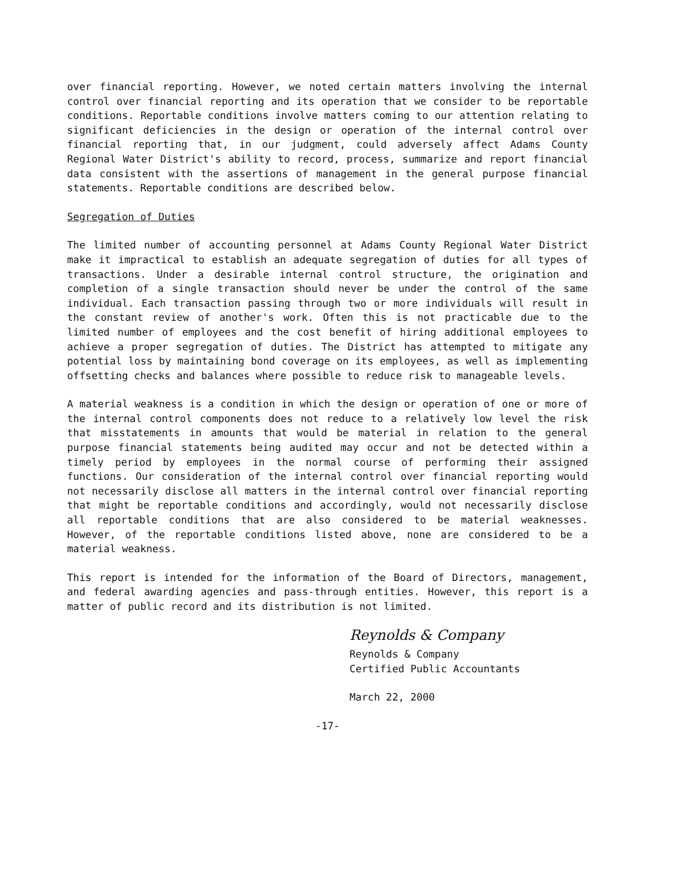over financial reporting. However, we noted certain matters involving the internal control over financial reporting and its operation that we consider to be reportable conditions. Reportable conditions involve matters coming to our attention relating to significant deficiencies in the design or operation of the internal control over financial reporting that, in our judgment, could adversely affect Adams County Regional Water District's ability to record, process, summarize and report financial data consistent with the assertions of management in the general purpose financial statements. Reportable conditions are described below.
Segregation of Duties
The limited number of accounting personnel at Adams County Regional Water District make it impractical to establish an adequate segregation of duties for all types of transactions. Under a desirable internal control structure, the origination and completion of a single transaction should never be under the control of the same individual. Each transaction passing through two or more individuals will result in the constant review of another's work. Often this is not practicable due to the limited number of employees and the cost benefit of hiring additional employees to achieve a proper segregation of duties. The District has attempted to mitigate any potential loss by maintaining bond coverage on its employees, as well as implementing offsetting checks and balances where possible to reduce risk to manageable levels.
A material weakness is a condition in which the design or operation of one or more of the internal control components does not reduce to a relatively low level the risk that misstatements in amounts that would be material in relation to the general purpose financial statements being audited may occur and not be detected within a timely period by employees in the normal course of performing their assigned functions. Our consideration of the internal control over financial reporting would not necessarily disclose all matters in the internal control over financial reporting that might be reportable conditions and accordingly, would not necessarily disclose all reportable conditions that are also considered to be material weaknesses. However, of the reportable conditions listed above, none are considered to be a material weakness.
This report is intended for the information of the Board of Directors, management, and federal awarding agencies and pass-through entities. However, this report is a matter of public record and its distribution is not limited.
Reynolds & Company
Reynolds & Company
Certified Public Accountants
March 22, 2000
-17-